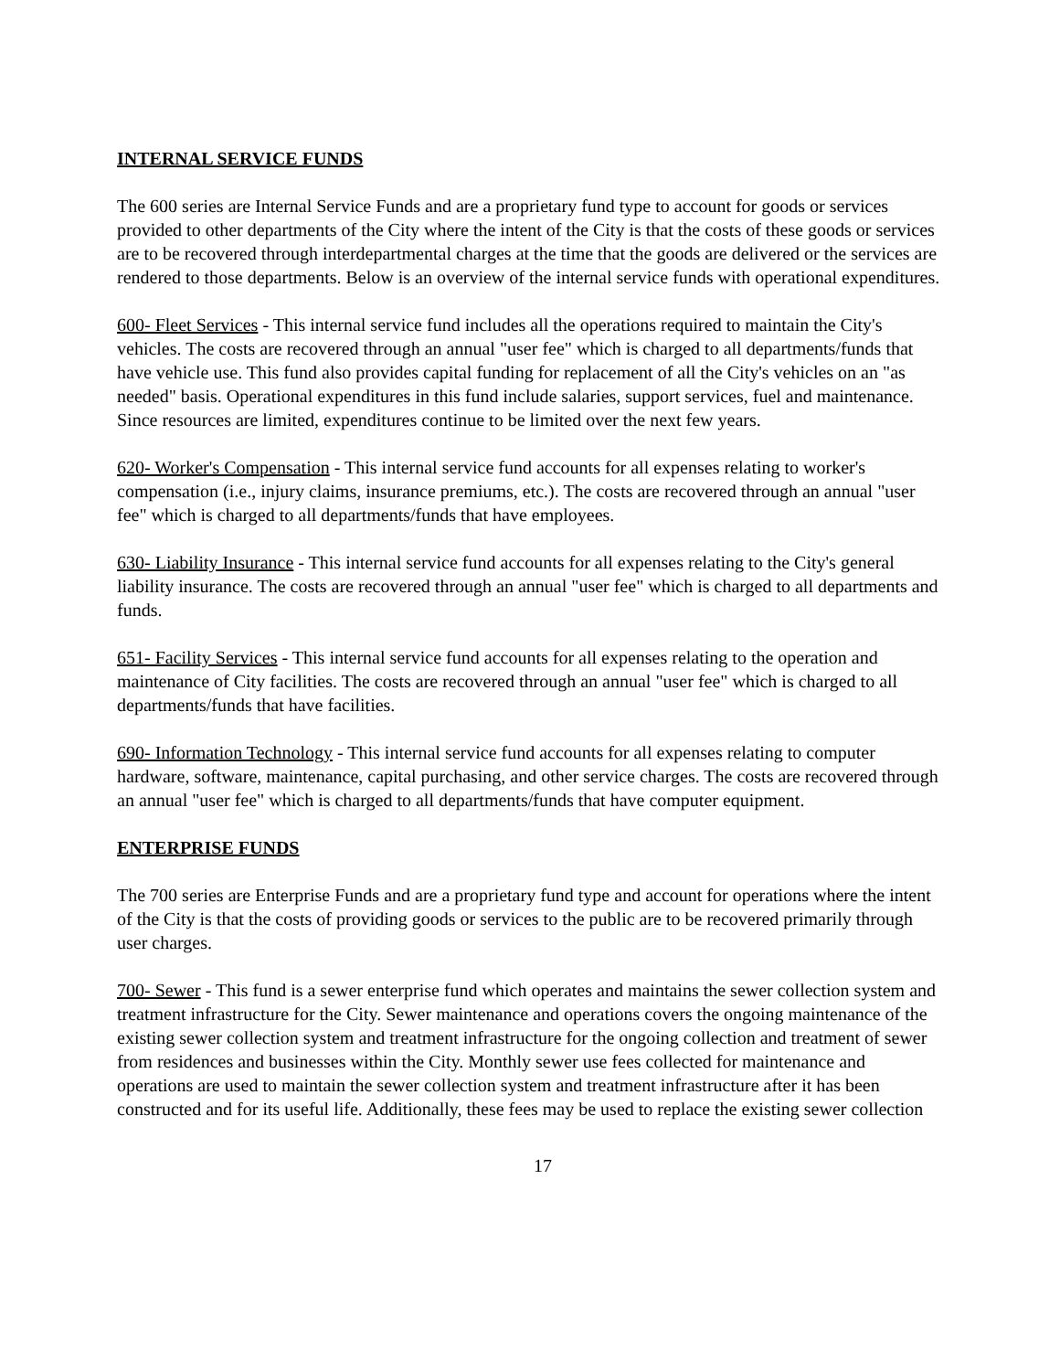INTERNAL SERVICE FUNDS
The 600 series are Internal Service Funds and are a proprietary fund type to account for goods or services provided to other departments of the City where the intent of the City is that the costs of these goods or services are to be recovered through interdepartmental charges at the time that the goods are delivered or the services are rendered to those departments. Below is an overview of the internal service funds with operational expenditures.
600- Fleet Services - This internal service fund includes all the operations required to maintain the City's vehicles. The costs are recovered through an annual "user fee" which is charged to all departments/funds that have vehicle use. This fund also provides capital funding for replacement of all the City's vehicles on an "as needed" basis. Operational expenditures in this fund include salaries, support services, fuel and maintenance. Since resources are limited, expenditures continue to be limited over the next few years.
620- Worker's Compensation - This internal service fund accounts for all expenses relating to worker's compensation (i.e., injury claims, insurance premiums, etc.). The costs are recovered through an annual "user fee" which is charged to all departments/funds that have employees.
630- Liability Insurance - This internal service fund accounts for all expenses relating to the City's general liability insurance. The costs are recovered through an annual "user fee" which is charged to all departments and funds.
651- Facility Services - This internal service fund accounts for all expenses relating to the operation and maintenance of City facilities. The costs are recovered through an annual "user fee" which is charged to all departments/funds that have facilities.
690- Information Technology - This internal service fund accounts for all expenses relating to computer hardware, software, maintenance, capital purchasing, and other service charges. The costs are recovered through an annual "user fee" which is charged to all departments/funds that have computer equipment.
ENTERPRISE FUNDS
The 700 series are Enterprise Funds and are a proprietary fund type and account for operations where the intent of the City is that the costs of providing goods or services to the public are to be recovered primarily through user charges.
700- Sewer - This fund is a sewer enterprise fund which operates and maintains the sewer collection system and treatment infrastructure for the City. Sewer maintenance and operations covers the ongoing maintenance of the existing sewer collection system and treatment infrastructure for the ongoing collection and treatment of sewer from residences and businesses within the City. Monthly sewer use fees collected for maintenance and operations are used to maintain the sewer collection system and treatment infrastructure after it has been constructed and for its useful life. Additionally, these fees may be used to replace the existing sewer collection
17